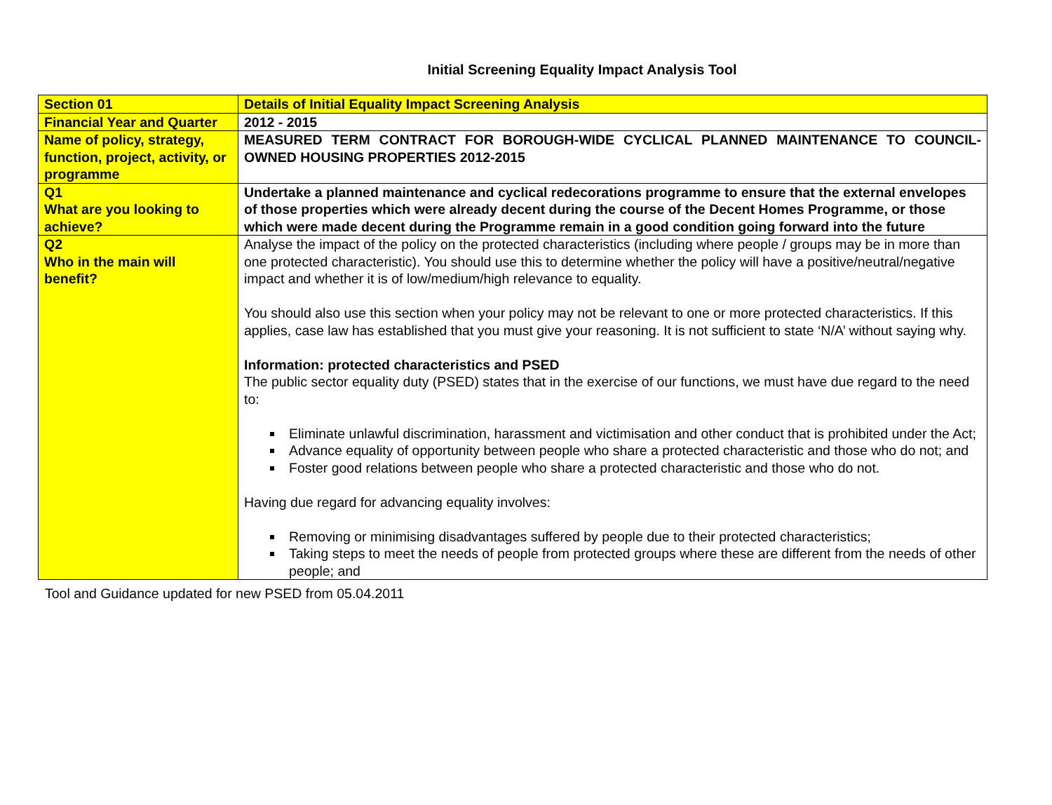Initial Screening Equality Impact Analysis Tool
| Section 01 | Details of Initial Equality Impact Screening Analysis |
| Financial Year and Quarter | 2012 - 2015 |
| Name of policy, strategy, function, project, activity, or programme | MEASURED TERM CONTRACT FOR BOROUGH-WIDE CYCLICAL PLANNED MAINTENANCE TO COUNCIL-OWNED HOUSING PROPERTIES 2012-2015 |
| Q1 What are you looking to achieve? | Undertake a planned maintenance and cyclical redecorations programme to ensure that the external envelopes of those properties which were already decent during the course of the Decent Homes Programme, or those which were made decent during the Programme remain in a good condition going forward into the future |
| Q2 Who in the main will benefit? | Analyse the impact of the policy on the protected characteristics (including where people / groups may be in more than one protected characteristic). You should use this to determine whether the policy will have a positive/neutral/negative impact and whether it is of low/medium/high relevance to equality. You should also use this section when your policy may not be relevant to one or more protected characteristics. If this applies, case law has established that you must give your reasoning. It is not sufficient to state ‘N/A’ without saying why. Information: protected characteristics and PSED The public sector equality duty (PSED) states that in the exercise of our functions, we must have due regard to the need to: Eliminate unlawful discrimination, harassment and victimisation and other conduct that is prohibited under the Act; Advance equality of opportunity between people who share a protected characteristic and those who do not; and Foster good relations between people who share a protected characteristic and those who do not. Having due regard for advancing equality involves: Removing or minimising disadvantages suffered by people due to their protected characteristics; Taking steps to meet the needs of people from protected groups where these are different from the needs of other people; and |
Tool and Guidance updated for new PSED from 05.04.2011